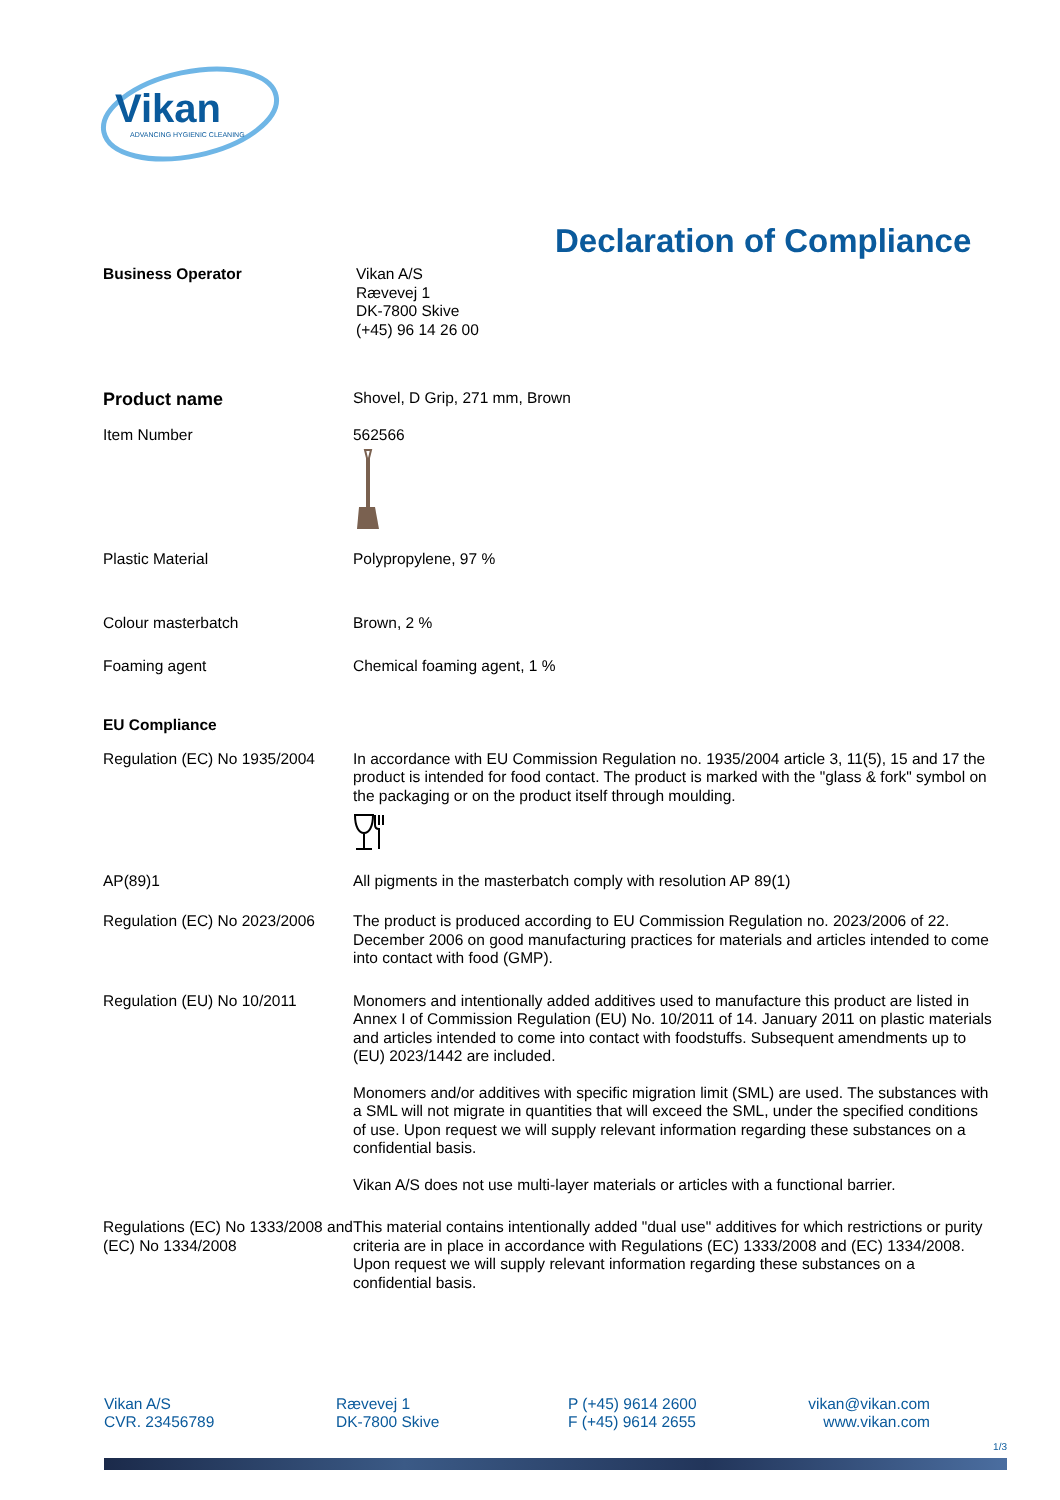Vikan
ADVANCING HYGIENIC CLEANING
Declaration of Compliance
Business Operator
Vikan A/S
Rævevej 1
DK-7800 Skive
(+45) 96 14 26 00
Product name
Shovel, D Grip, 271 mm, Brown
Item Number
562566
Plastic Material
Polypropylene, 97 %
Colour masterbatch
Brown, 2 %
Foaming agent
Chemical foaming agent, 1 %
EU Compliance
Regulation (EC) No 1935/2004
In accordance with EU Commission Regulation no. 1935/2004 article 3, 11(5), 15 and 17 the product is intended for food contact. The product is marked with the "glass & fork" symbol on the packaging or on the product itself through moulding.
AP(89)1
All pigments in the masterbatch comply with resolution AP 89(1)
Regulation (EC) No 2023/2006
The product is produced according to EU Commission Regulation no. 2023/2006 of 22. December 2006 on good manufacturing practices for materials and articles intended to come into contact with food (GMP).
Regulation (EU) No 10/2011
Monomers and intentionally added additives used to manufacture this product are listed in Annex I of Commission Regulation (EU) No. 10/2011 of 14. January 2011 on plastic materials and articles intended to come into contact with foodstuffs. Subsequent amendments up to (EU) 2023/1442 are included.
Monomers and/or additives with specific migration limit (SML) are used. The substances with a SML will not migrate in quantities that will exceed the SML, under the specified conditions of use. Upon request we will supply relevant information regarding these substances on a confidential basis.
Vikan A/S does not use multi-layer materials or articles with a functional barrier.
Regulations (EC) No 1333/2008 and (EC) No 1334/2008
This material contains intentionally added "dual use" additives for which restrictions or purity criteria are in place in accordance with Regulations (EC) 1333/2008 and (EC) 1334/2008. Upon request we will supply relevant information regarding these substances on a confidential basis.
Vikan A/S
CVR. 23456789
Rævevej 1
DK-7800 Skive
P (+45) 9614 2600
F (+45) 9614 2655
vikan@vikan.com
www.vikan.com
1/3